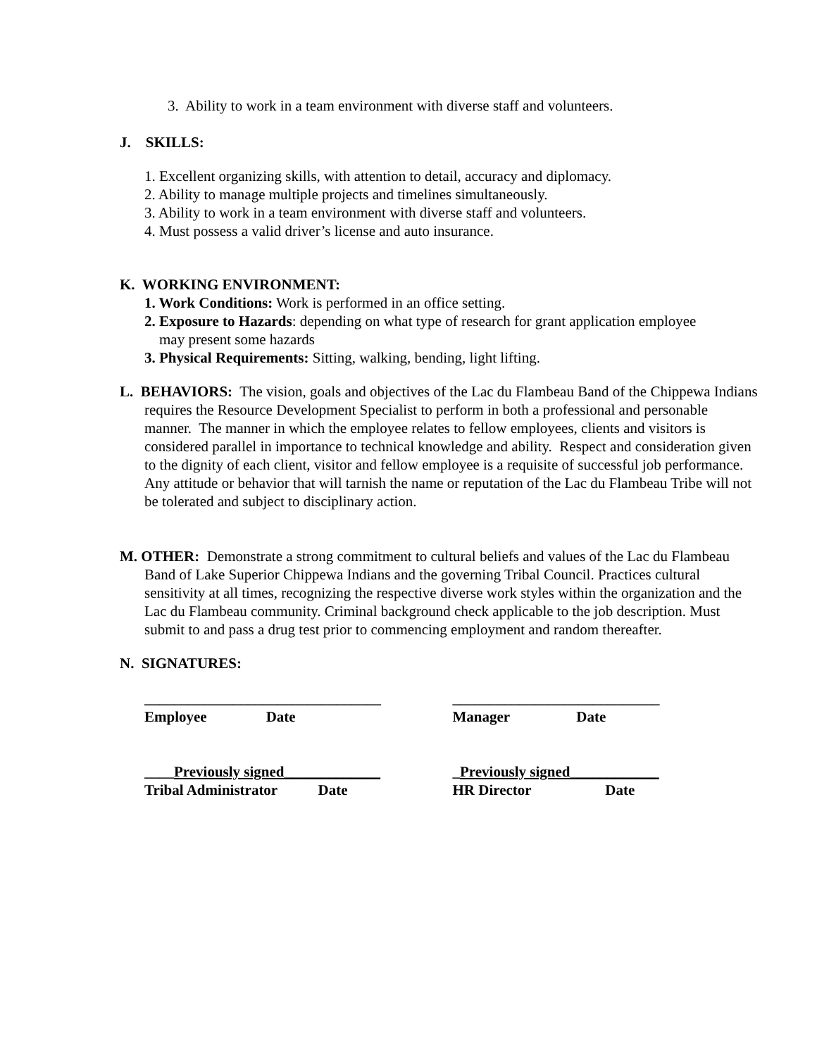3. Ability to work in a team environment with diverse staff and volunteers.
J. SKILLS:
1. Excellent organizing skills, with attention to detail, accuracy and diplomacy.
2. Ability to manage multiple projects and timelines simultaneously.
3. Ability to work in a team environment with diverse staff and volunteers.
4. Must possess a valid driver’s license and auto insurance.
K. WORKING ENVIRONMENT:
1. Work Conditions: Work is performed in an office setting.
2. Exposure to Hazards: depending on what type of research for grant application employee
may present some hazards
3. Physical Requirements: Sitting, walking, bending, light lifting.
L. BEHAVIORS: The vision, goals and objectives of the Lac du Flambeau Band of the Chippewa Indians requires the Resource Development Specialist to perform in both a professional and personable manner. The manner in which the employee relates to fellow employees, clients and visitors is considered parallel in importance to technical knowledge and ability. Respect and consideration given to the dignity of each client, visitor and fellow employee is a requisite of successful job performance. Any attitude or behavior that will tarnish the name or reputation of the Lac du Flambeau Tribe will not be tolerated and subject to disciplinary action.
M. OTHER: Demonstrate a strong commitment to cultural beliefs and values of the Lac du Flambeau Band of Lake Superior Chippewa Indians and the governing Tribal Council. Practices cultural sensitivity at all times, recognizing the respective diverse work styles within the organization and the Lac du Flambeau community. Criminal background check applicable to the job description. Must submit to and pass a drug test prior to commencing employment and random thereafter.
N. SIGNATURES:
________________________________ ____________________________
Employee Date Manager Date
____Previously signed_____________ _Previously signed____________
Tribal Administrator Date HR Director Date